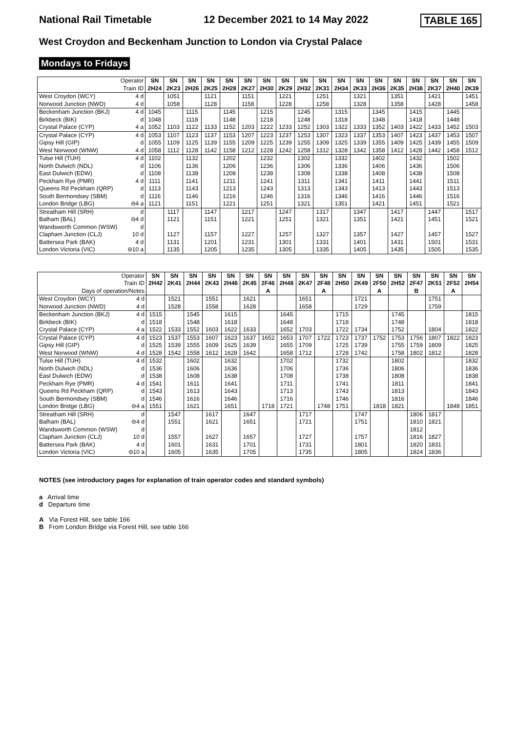National Rail Timetable 12 December 2021 to 14 May 2022 TABLE 165
West Croydon and Beckenham Junction to London via Crystal Palace
Mondays to Fridays
| Operator Train ID | | SN 2H24 | SN 2K23 | SN 2H26 | SN 2K25 | SN 2H28 | SN 2K27 | SN 2H30 | SN 2K29 | SN 2H32 | SN 2K31 | SN 2H34 | SN 2K33 | SN 2H36 | SN 2K35 | SN 2H38 | SN 2K37 | SN 2H40 | SN 2K39 |
| West Croydon (WCY) | 4 d | | 1051 | | 1121 | | 1151 | | 1221 | | 1251 | | 1321 | | 1351 | | 1421 | | 1451 |
| Norwood Junction (NWD) | 4 d | | 1058 | | 1128 | | 1158 | | 1228 | | 1258 | | 1328 | | 1358 | | 1428 | | 1458 |
| Beckenham Junction (BKJ) | 4 d | 1045 | | 1115 | | 1145 | | 1215 | | 1245 | | 1315 | | 1345 | | 1415 | | 1445 | |
| Birkbeck (BIK) | d | 1048 | | 1118 | | 1148 | | 1218 | | 1248 | | 1318 | | 1348 | | 1418 | | 1448 | |
| Crystal Palace (CYP) | 4 a | 1052 | 1103 | 1122 | 1133 | 1152 | 1203 | 1222 | 1233 | 1252 | 1303 | 1322 | 1333 | 1352 | 1403 | 1422 | 1433 | 1452 | 1503 |
| Crystal Palace (CYP) | 4 d | 1053 | 1107 | 1123 | 1137 | 1153 | 1207 | 1223 | 1237 | 1253 | 1307 | 1323 | 1337 | 1353 | 1407 | 1423 | 1437 | 1453 | 1507 |
| Gipsy Hill (GIP) | d | 1055 | 1109 | 1125 | 1139 | 1155 | 1209 | 1225 | 1239 | 1255 | 1309 | 1325 | 1339 | 1355 | 1409 | 1425 | 1439 | 1455 | 1509 |
| West Norwood (WNW) | 4 d | 1058 | 1112 | 1128 | 1142 | 1158 | 1212 | 1228 | 1242 | 1258 | 1312 | 1328 | 1342 | 1358 | 1412 | 1428 | 1442 | 1458 | 1512 |
| Tulse Hill (TUH) | 4 d | 1102 | | 1132 | | 1202 | | 1232 | | 1302 | | 1332 | | 1402 | | 1432 | | 1502 | |
| North Dulwich (NDL) | d | 1106 | | 1136 | | 1206 | | 1236 | | 1306 | | 1336 | | 1406 | | 1436 | | 1506 | |
| East Dulwich (EDW) | d | 1108 | | 1138 | | 1208 | | 1238 | | 1308 | | 1338 | | 1408 | | 1438 | | 1508 | |
| Peckham Rye (PMR) | 4 d | 1111 | | 1141 | | 1211 | | 1241 | | 1311 | | 1341 | | 1411 | | 1441 | | 1511 | |
| Queens Rd Peckham (QRP) | d | 1113 | | 1143 | | 1213 | | 1243 | | 1313 | | 1343 | | 1413 | | 1443 | | 1513 | |
| South Bermondsey (SBM) | d | 1116 | | 1146 | | 1216 | | 1246 | | 1316 | | 1346 | | 1416 | | 1446 | | 1516 | |
| London Bridge (LBG) | ⊖4 a | 1121 | | 1151 | | 1221 | | 1251 | | 1321 | | 1351 | | 1421 | | 1451 | | 1521 | |
| Streatham Hill (SRH) | d | | 1117 | | 1147 | | 1217 | | 1247 | | 1317 | | 1347 | | 1417 | | 1447 | | 1517 |
| Balham (BAL) | ⊖4 d | | 1121 | | 1151 | | 1221 | | 1251 | | 1321 | | 1351 | | 1421 | | 1451 | | 1521 |
| Wandsworth Common (WSW) | d | | | | | | | | | | | | | | | | | | |
| Clapham Junction (CLJ) | 10 d | | 1127 | | 1157 | | 1227 | | 1257 | | 1327 | | 1357 | | 1427 | | 1457 | | 1527 |
| Battersea Park (BAK) | 4 d | | 1131 | | 1201 | | 1231 | | 1301 | | 1331 | | 1401 | | 1431 | | 1501 | | 1531 |
| London Victoria (VIC) | ⊖10 a | | 1135 | | 1205 | | 1235 | | 1305 | | 1335 | | 1405 | | 1435 | | 1505 | | 1535 |
| Operator Train ID Days of operation/Notes | | SN 2H42 | SN 2K41 | SN 2H44 | SN 2K43 | SN 2H46 | SN 2K45 | SN 2F46 A | SN 2H48 | SN 2K47 | SN 2F48 A | SN 2H50 | SN 2K49 | SN 2F50 A | SN 2H52 | SN 2F47 B | SN 2K51 | SN 2F52 A | SN 2H54 |
| West Croydon (WCY) | 4 d | | 1521 | | 1551 | | 1621 | | | 1651 | | | 1721 | | | | 1751 | | |
| Norwood Junction (NWD) | 4 d | | 1528 | | 1558 | | 1628 | | | 1658 | | | 1729 | | | | 1759 | | |
| Beckenham Junction (BKJ) | 4 d | 1515 | | 1545 | | 1615 | | | 1645 | | | 1715 | | | 1745 | | | | 1815 |
| Birkbeck (BIK) | d | 1518 | | 1548 | | 1618 | | | 1648 | | | 1718 | | | 1748 | | | | 1818 |
| Crystal Palace (CYP) | 4 a | 1522 | 1533 | 1552 | 1603 | 1622 | 1633 | | 1652 | 1703 | | 1722 | 1734 | | 1752 | | 1804 | | 1822 |
| Crystal Palace (CYP) | 4 d | 1523 | 1537 | 1553 | 1607 | 1623 | 1637 | 1652 | 1653 | 1707 | 1722 | 1723 | 1737 | 1752 | 1753 | 1756 | 1807 | 1822 | 1823 |
| Gipsy Hill (GIP) | d | 1525 | 1539 | 1555 | 1609 | 1625 | 1639 | | 1655 | 1709 | | 1725 | 1739 | | 1755 | 1759 | 1809 | | 1825 |
| West Norwood (WNW) | 4 d | 1528 | 1542 | 1558 | 1612 | 1628 | 1642 | | 1658 | 1712 | | 1728 | 1742 | | 1758 | 1802 | 1812 | | 1828 |
| Tulse Hill (TUH) | 4 d | 1532 | | 1602 | | 1632 | | | 1702 | | | 1732 | | | 1802 | | | | 1832 |
| North Dulwich (NDL) | d | 1536 | | 1606 | | 1636 | | | 1706 | | | 1736 | | | 1806 | | | | 1836 |
| East Dulwich (EDW) | d | 1538 | | 1608 | | 1638 | | | 1708 | | | 1738 | | | 1808 | | | | 1838 |
| Peckham Rye (PMR) | 4 d | 1541 | | 1611 | | 1641 | | | 1711 | | | 1741 | | | 1811 | | | | 1841 |
| Queens Rd Peckham (QRP) | d | 1543 | | 1613 | | 1643 | | | 1713 | | | 1743 | | | 1813 | | | | 1843 |
| South Bermondsey (SBM) | d | 1546 | | 1616 | | 1646 | | | 1716 | | | 1746 | | | 1816 | | | | 1846 |
| London Bridge (LBG) | ⊖4 a | 1551 | | 1621 | | 1651 | | 1718 | 1721 | | 1748 | 1751 | | 1818 | 1821 | | | 1848 | 1851 |
| Streatham Hill (SRH) | d | | 1547 | | 1617 | | 1647 | | | 1717 | | | 1747 | | | 1806 | 1817 | | |
| Balham (BAL) | ⊖4 d | | 1551 | | 1621 | | 1651 | | | 1721 | | | 1751 | | | 1810 | 1821 | | |
| Wandsworth Common (WSW) | d | | | | | | | | | | | | | | | 1812 | | | |
| Clapham Junction (CLJ) | 10 d | | 1557 | | 1627 | | 1657 | | | 1727 | | | 1757 | | | 1816 | 1827 | | |
| Battersea Park (BAK) | 4 d | | 1601 | | 1631 | | 1701 | | | 1731 | | | 1801 | | | 1820 | 1831 | | |
| London Victoria (VIC) | ⊖10 a | | 1605 | | 1635 | | 1705 | | | 1735 | | | 1805 | | | 1824 | 1836 | | |
NOTES (see introductory pages for explanation of train operator codes and standard symbols)
a Arrival time
d Departure time
A Via Forest Hill, see table 166
B From London Bridge via Forest Hill, see table 166